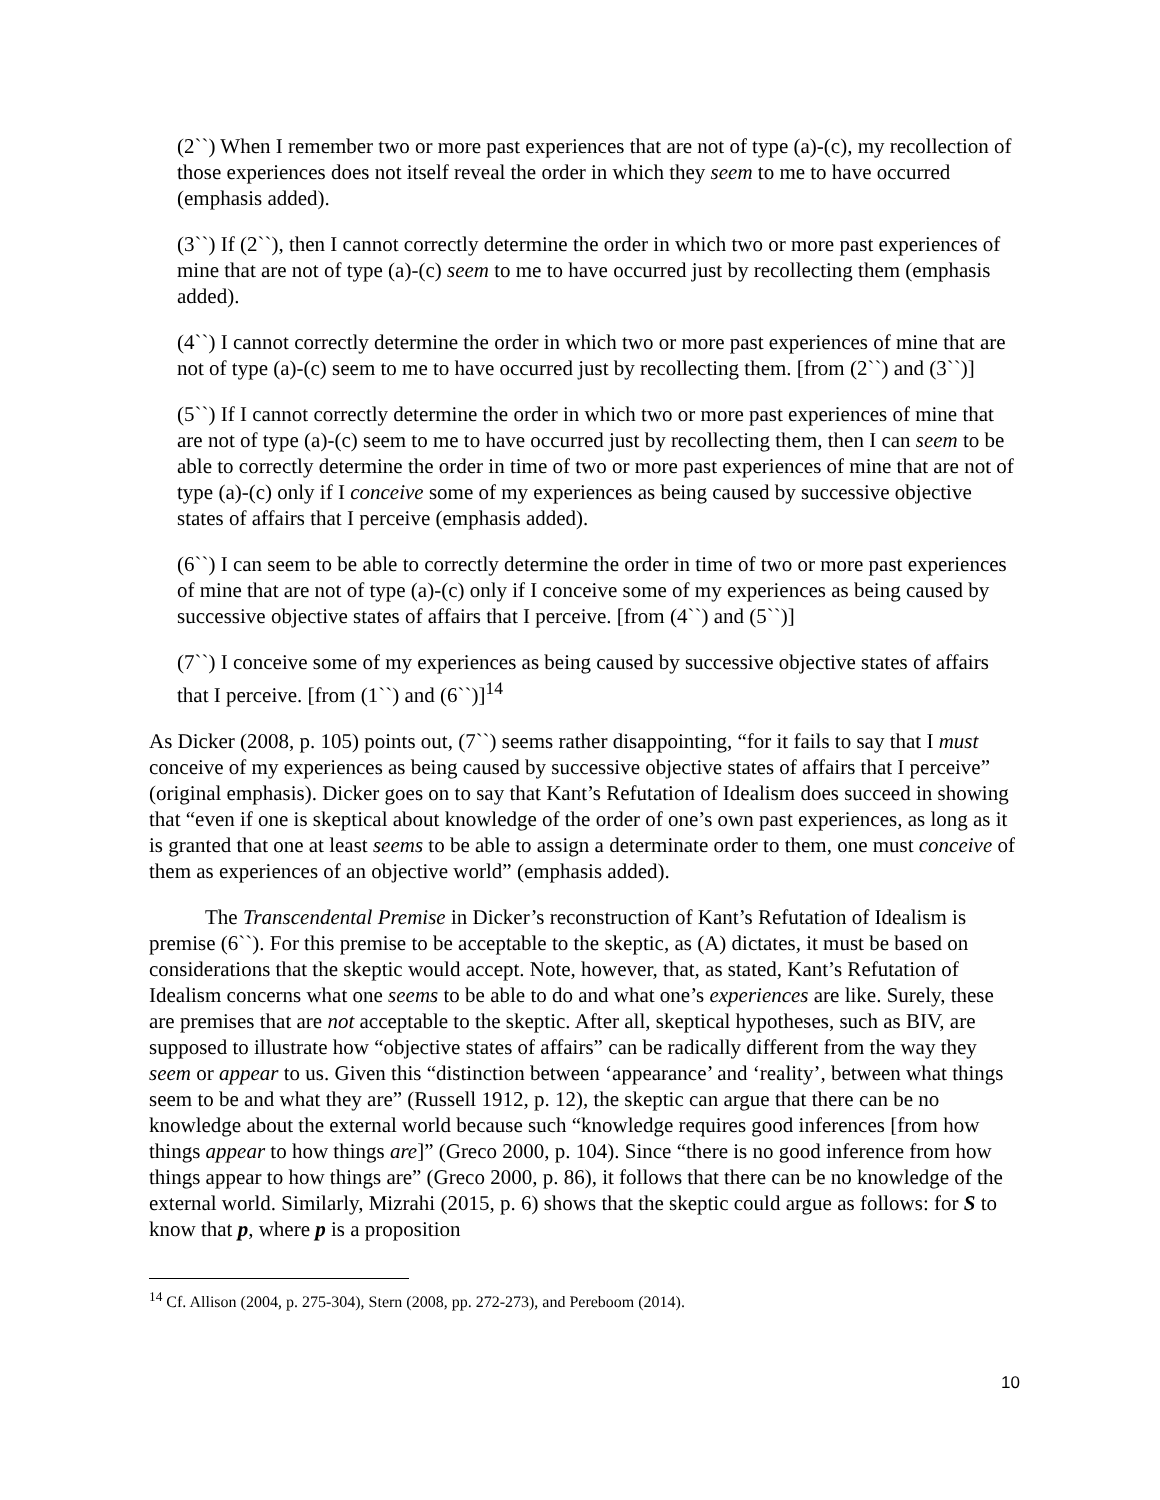(2``) When I remember two or more past experiences that are not of type (a)-(c), my recollection of those experiences does not itself reveal the order in which they seem to me to have occurred (emphasis added).
(3``) If (2``), then I cannot correctly determine the order in which two or more past experiences of mine that are not of type (a)-(c) seem to me to have occurred just by recollecting them (emphasis added).
(4``) I cannot correctly determine the order in which two or more past experiences of mine that are not of type (a)-(c) seem to me to have occurred just by recollecting them. [from (2``) and (3``)]
(5``) If I cannot correctly determine the order in which two or more past experiences of mine that are not of type (a)-(c) seem to me to have occurred just by recollecting them, then I can seem to be able to correctly determine the order in time of two or more past experiences of mine that are not of type (a)-(c) only if I conceive some of my experiences as being caused by successive objective states of affairs that I perceive (emphasis added).
(6``) I can seem to be able to correctly determine the order in time of two or more past experiences of mine that are not of type (a)-(c) only if I conceive some of my experiences as being caused by successive objective states of affairs that I perceive. [from (4``) and (5``)]
(7``) I conceive some of my experiences as being caused by successive objective states of affairs that I perceive. [from (1``) and (6``)]<sup>14</sup>
As Dicker (2008, p. 105) points out, (7``) seems rather disappointing, “for it fails to say that I must conceive of my experiences as being caused by successive objective states of affairs that I perceive” (original emphasis). Dicker goes on to say that Kant’s Refutation of Idealism does succeed in showing that “even if one is skeptical about knowledge of the order of one’s own past experiences, as long as it is granted that one at least seems to be able to assign a determinate order to them, one must conceive of them as experiences of an objective world” (emphasis added).
The Transcendental Premise in Dicker’s reconstruction of Kant’s Refutation of Idealism is premise (6``). For this premise to be acceptable to the skeptic, as (A) dictates, it must be based on considerations that the skeptic would accept. Note, however, that, as stated, Kant’s Refutation of Idealism concerns what one seems to be able to do and what one’s experiences are like. Surely, these are premises that are not acceptable to the skeptic. After all, skeptical hypotheses, such as BIV, are supposed to illustrate how “objective states of affairs” can be radically different from the way they seem or appear to us. Given this “distinction between ‘appearance’ and ‘reality’, between what things seem to be and what they are” (Russell 1912, p. 12), the skeptic can argue that there can be no knowledge about the external world because such “knowledge requires good inferences [from how things appear to how things are]” (Greco 2000, p. 104). Since “there is no good inference from how things appear to how things are” (Greco 2000, p. 86), it follows that there can be no knowledge of the external world. Similarly, Mizrahi (2015, p. 6) shows that the skeptic could argue as follows: for S to know that p, where p is a proposition
<sup>14</sup> Cf. Allison (2004, p. 275-304), Stern (2008, pp. 272-273), and Pereboom (2014).
10